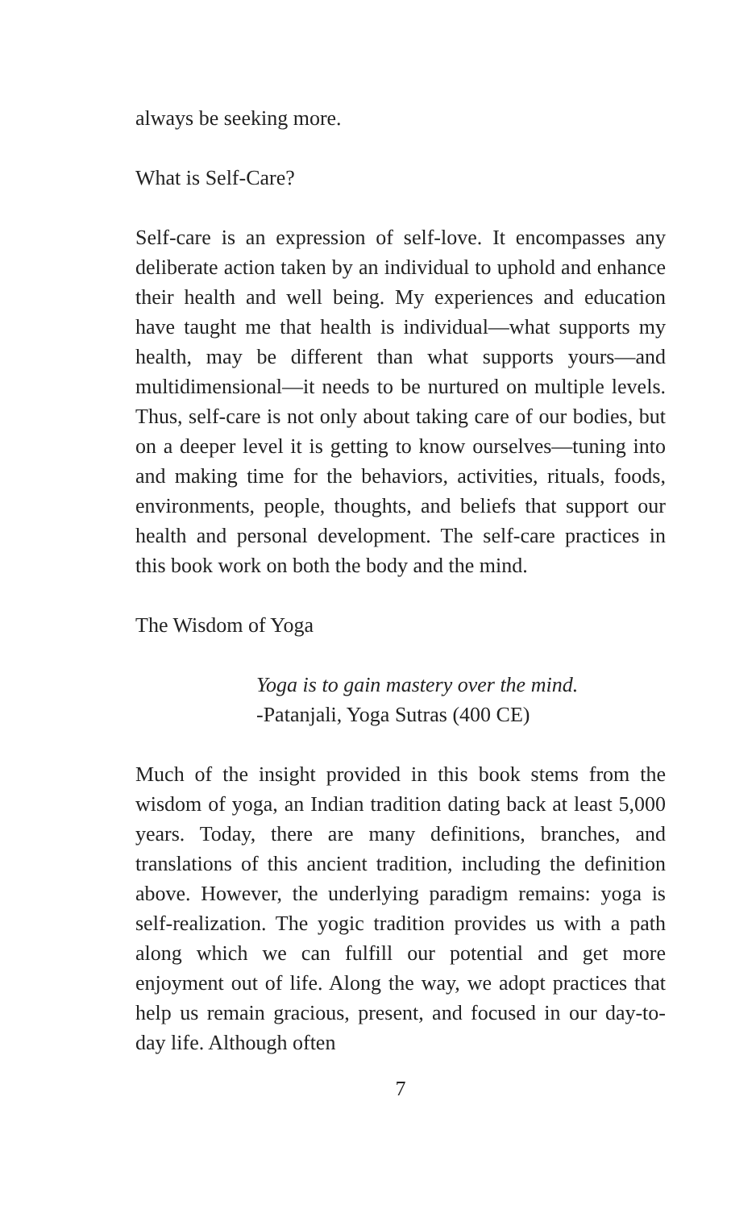always be seeking more.
What is Self-Care?
Self-care is an expression of self-love. It encompasses any deliberate action taken by an individual to uphold and enhance their health and well being. My experiences and education have taught me that health is individual—what supports my health, may be different than what supports yours—and multidimensional—it needs to be nurtured on multiple levels. Thus, self-care is not only about taking care of our bodies, but on a deeper level it is getting to know ourselves—tuning into and making time for the behaviors, activities, rituals, foods, environments, people, thoughts, and beliefs that support our health and personal development. The self-care practices in this book work on both the body and the mind.
The Wisdom of Yoga
Yoga is to gain mastery over the mind.
-Patanjali, Yoga Sutras (400 CE)
Much of the insight provided in this book stems from the wisdom of yoga, an Indian tradition dating back at least 5,000 years. Today, there are many definitions, branches, and translations of this ancient tradition, including the definition above. However, the underlying paradigm remains: yoga is self-realization. The yogic tradition provides us with a path along which we can fulfill our potential and get more enjoyment out of life. Along the way, we adopt practices that help us remain gracious, present, and focused in our day-to-day life. Although often
7